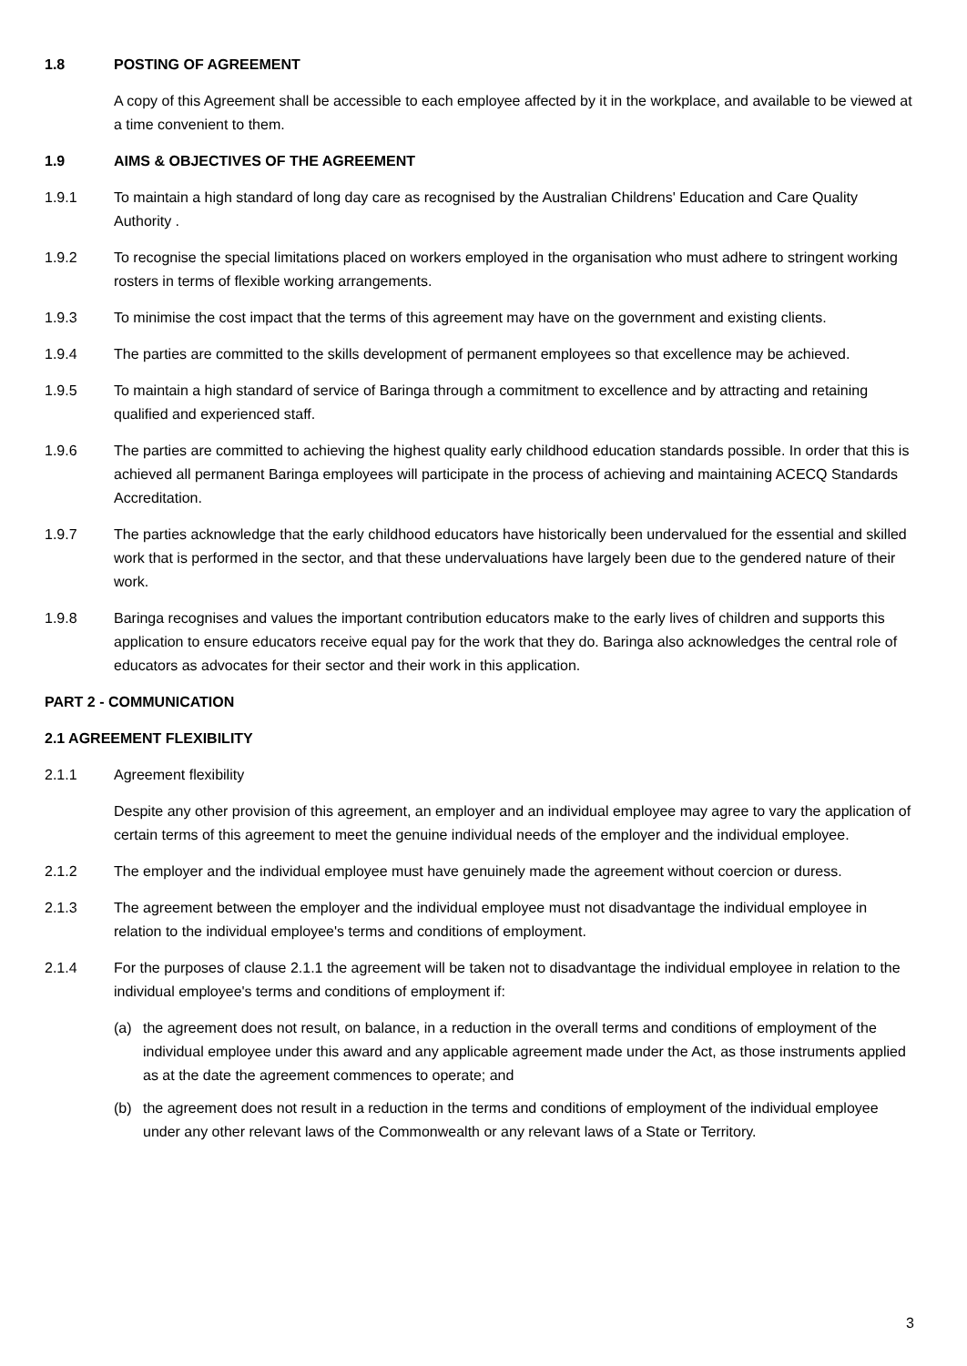1.8 POSTING OF AGREEMENT
A copy of this Agreement shall be accessible to each employee affected by it in the workplace, and available to be viewed at a time convenient to them.
1.9 AIMS & OBJECTIVES OF THE AGREEMENT
1.9.1 To maintain a high standard of long day care as recognised by the Australian Childrens' Education and Care Quality Authority .
1.9.2 To recognise the special limitations placed on workers employed in the organisation who must adhere to stringent working rosters in terms of flexible working arrangements.
1.9.3 To minimise the cost impact that the terms of this agreement may have on the government and existing clients.
1.9.4 The parties are committed to the skills development of permanent employees so that excellence may be achieved.
1.9.5 To maintain a high standard of service of Baringa through a commitment to excellence and by attracting and retaining qualified and experienced staff.
1.9.6 The parties are committed to achieving the highest quality early childhood education standards possible. In order that this is achieved all permanent Baringa employees will participate in the process of achieving and maintaining ACECQ Standards Accreditation.
1.9.7 The parties acknowledge that the early childhood educators have historically been undervalued for the essential and skilled work that is performed in the sector, and that these undervaluations have largely been due to the gendered nature of their work.
1.9.8 Baringa recognises and values the important contribution educators make to the early lives of children and supports this application to ensure educators receive equal pay for the work that they do. Baringa also acknowledges the central role of educators as advocates for their sector and their work in this application.
PART 2 - COMMUNICATION
2.1 AGREEMENT FLEXIBILITY
2.1.1 Agreement flexibility
Despite any other provision of this agreement, an employer and an individual employee may agree to vary the application of certain terms of this agreement to meet the genuine individual needs of the employer and the individual employee.
2.1.2 The employer and the individual employee must have genuinely made the agreement without coercion or duress.
2.1.3 The agreement between the employer and the individual employee must not disadvantage the individual employee in relation to the individual employee's terms and conditions of employment.
2.1.4 For the purposes of clause 2.1.1 the agreement will be taken not to disadvantage the individual employee in relation to the individual employee's terms and conditions of employment if:
(a) the agreement does not result, on balance, in a reduction in the overall terms and conditions of employment of the individual employee under this award and any applicable agreement made under the Act, as those instruments applied as at the date the agreement commences to operate; and
(b) the agreement does not result in a reduction in the terms and conditions of employment of the individual employee under any other relevant laws of the Commonwealth or any relevant laws of a State or Territory.
3